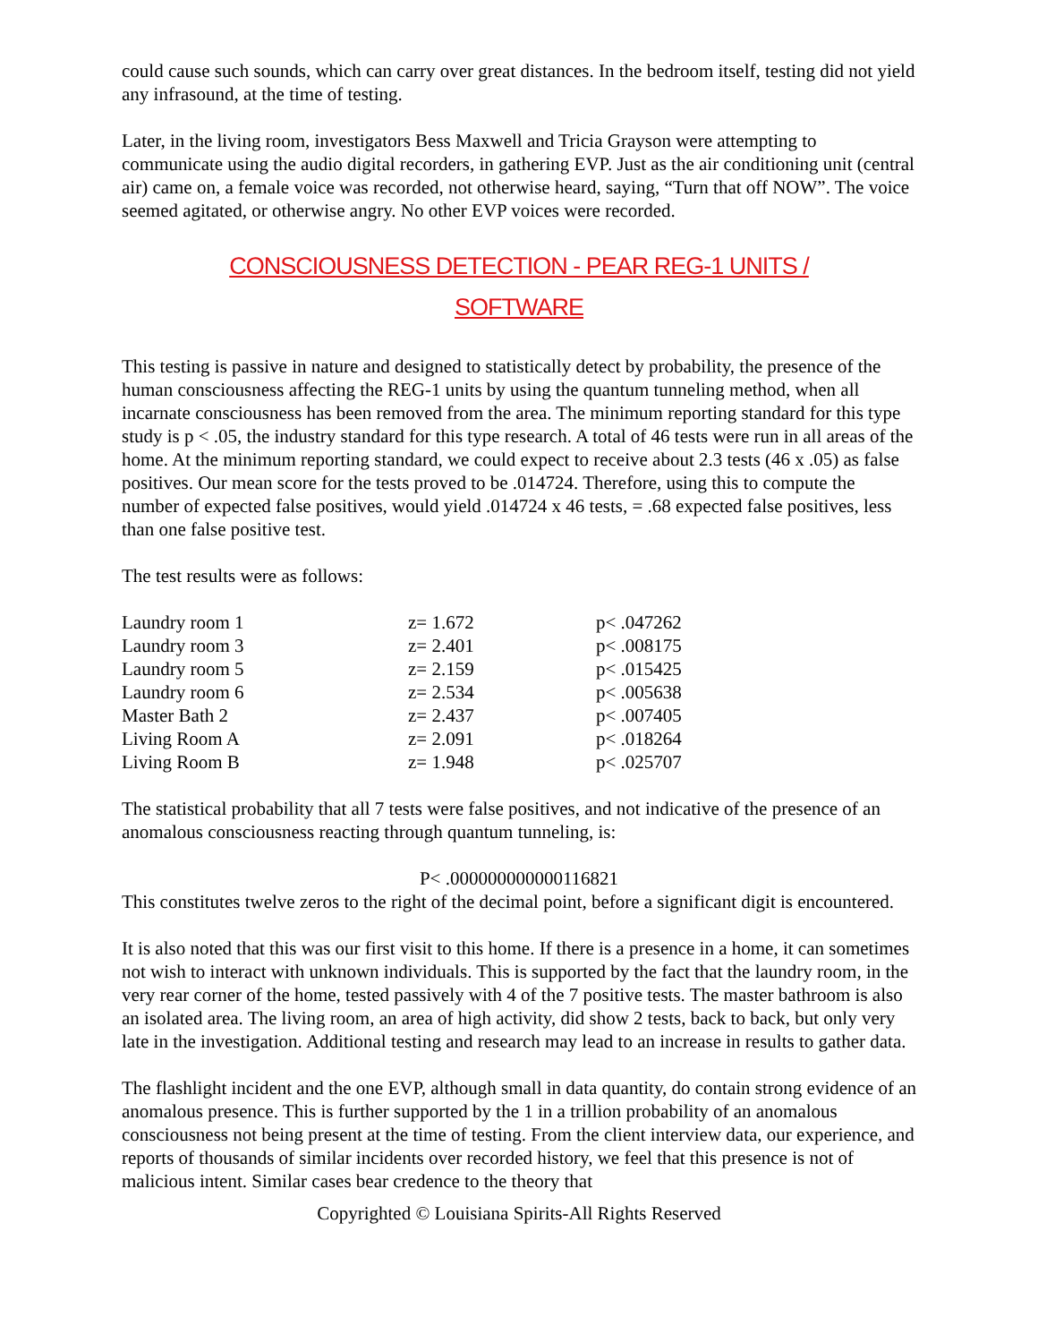could cause such sounds, which can carry over great distances. In the bedroom itself, testing did not yield any infrasound, at the time of testing.
Later, in the living room, investigators Bess Maxwell and Tricia Grayson were attempting to communicate using the audio digital recorders, in gathering EVP. Just as the air conditioning unit (central air) came on, a female voice was recorded, not otherwise heard, saying, “Turn that off NOW”. The voice seemed agitated, or otherwise angry. No other EVP voices were recorded.
CONSCIOUSNESS DETECTION - PEAR REG-1 UNITS /
SOFTWARE
This testing is passive in nature and designed to statistically detect by probability, the presence of the human consciousness affecting the REG-1 units by using the quantum tunneling method, when all incarnate consciousness has been removed from the area. The minimum reporting standard for this type study is p < .05, the industry standard for this type research. A total of 46 tests were run in all areas of the home. At the minimum reporting standard, we could expect to receive about 2.3 tests (46 x .05) as false positives. Our mean score for the tests proved to be .014724. Therefore, using this to compute the number of expected false positives, would yield .014724 x 46 tests, = .68 expected false positives, less than one false positive test.
The test results were as follows:
| Laundry room 1 | z= 1.672 | p< .047262 |
| Laundry room 3 | z= 2.401 | p< .008175 |
| Laundry room 5 | z= 2.159 | p< .015425 |
| Laundry room 6 | z= 2.534 | p< .005638 |
| Master Bath 2 | z= 2.437 | p< .007405 |
| Living Room A | z= 2.091 | p< .018264 |
| Living Room B | z= 1.948 | p< .025707 |
The statistical probability that all 7 tests were false positives, and not indicative of the presence of an anomalous consciousness reacting through quantum tunneling, is:
P< .000000000000116821
This constitutes twelve zeros to the right of the decimal point, before a significant digit is encountered.
It is also noted that this was our first visit to this home. If there is a presence in a home, it can sometimes not wish to interact with unknown individuals. This is supported by the fact that the laundry room, in the very rear corner of the home, tested passively with 4 of the 7 positive tests. The master bathroom is also an isolated area. The living room, an area of high activity, did show 2 tests, back to back, but only very late in the investigation. Additional testing and research may lead to an increase in results to gather data.
The flashlight incident and the one EVP, although small in data quantity, do contain strong evidence of an anomalous presence. This is further supported by the 1 in a trillion probability of an anomalous consciousness not being present at the time of testing. From the client interview data, our experience, and reports of thousands of similar incidents over recorded history, we feel that this presence is not of malicious intent. Similar cases bear credence to the theory that
Copyrighted © Louisiana Spirits-All Rights Reserved